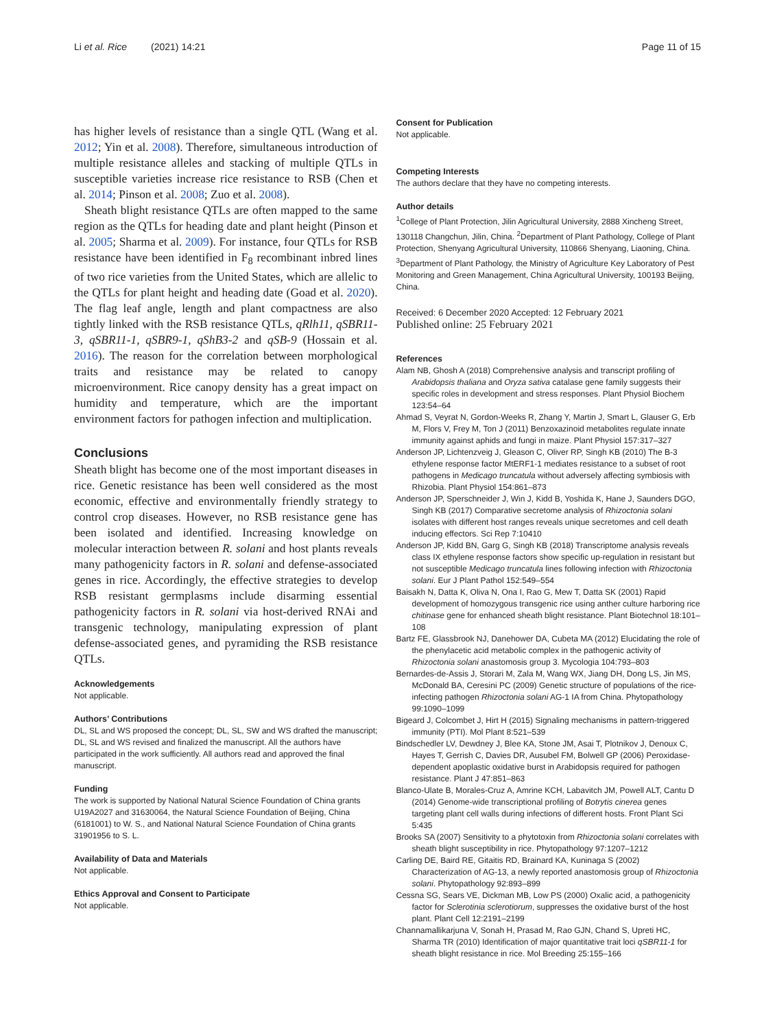Li et al. Rice (2021) 14:21 Page 11 of 15
has higher levels of resistance than a single QTL (Wang et al. 2012; Yin et al. 2008). Therefore, simultaneous introduction of multiple resistance alleles and stacking of multiple QTLs in susceptible varieties increase rice resistance to RSB (Chen et al. 2014; Pinson et al. 2008; Zuo et al. 2008).
Sheath blight resistance QTLs are often mapped to the same region as the QTLs for heading date and plant height (Pinson et al. 2005; Sharma et al. 2009). For instance, four QTLs for RSB resistance have been identified in F<sub>8</sub> recombinant inbred lines of two rice varieties from the United States, which are allelic to the QTLs for plant height and heading date (Goad et al. 2020). The flag leaf angle, length and plant compactness are also tightly linked with the RSB resistance QTLs, qRlh11, qSBR11-3, qSBR11-1, qSBR9-1, qShB3-2 and qSB-9 (Hossain et al. 2016). The reason for the correlation between morphological traits and resistance may be related to canopy microenvironment. Rice canopy density has a great impact on humidity and temperature, which are the important environment factors for pathogen infection and multiplication.
Conclusions
Sheath blight has become one of the most important diseases in rice. Genetic resistance has been well considered as the most economic, effective and environmentally friendly strategy to control crop diseases. However, no RSB resistance gene has been isolated and identified. Increasing knowledge on molecular interaction between R. solani and host plants reveals many pathogenicity factors in R. solani and defense-associated genes in rice. Accordingly, the effective strategies to develop RSB resistant germplasms include disarming essential pathogenicity factors in R. solani via host-derived RNAi and transgenic technology, manipulating expression of plant defense-associated genes, and pyramiding the RSB resistance QTLs.
Acknowledgements
Not applicable.
Authors’ Contributions
DL, SL and WS proposed the concept; DL, SL, SW and WS drafted the manuscript; DL, SL and WS revised and finalized the manuscript. All the authors have participated in the work sufficiently. All authors read and approved the final manuscript.
Funding
The work is supported by National Natural Science Foundation of China grants U19A2027 and 31630064, the Natural Science Foundation of Beijing, China (6181001) to W. S., and National Natural Science Foundation of China grants 31901956 to S. L.
Availability of Data and Materials
Not applicable.
Ethics Approval and Consent to Participate
Not applicable.
Consent for Publication
Not applicable.
Competing Interests
The authors declare that they have no competing interests.
Author details
<sup>1</sup> College of Plant Protection, Jilin Agricultural University, 2888 Xincheng Street, 130118 Changchun, Jilin, China. <sup>2</sup>Department of Plant Pathology, College of Plant Protection, Shenyang Agricultural University, 110866 Shenyang, Liaoning, China. <sup>3</sup>Department of Plant Pathology, the Ministry of Agriculture Key Laboratory of Pest Monitoring and Green Management, China Agricultural University, 100193 Beijing, China.
Received: 6 December 2020 Accepted: 12 February 2021
Published online: 25 February 2021
References
Alam NB, Ghosh A (2018) Comprehensive analysis and transcript profiling of Arabidopsis thaliana and Oryza sativa catalase gene family suggests their specific roles in development and stress responses. Plant Physiol Biochem 123:54–64
Ahmad S, Veyrat N, Gordon-Weeks R, Zhang Y, Martin J, Smart L, Glauser G, Erb M, Flors V, Frey M, Ton J (2011) Benzoxazinoid metabolites regulate innate immunity against aphids and fungi in maize. Plant Physiol 157:317–327
Anderson JP, Lichtenzveig J, Gleason C, Oliver RP, Singh KB (2010) The B-3 ethylene response factor MtERF1-1 mediates resistance to a subset of root pathogens in Medicago truncatula without adversely affecting symbiosis with Rhizobia. Plant Physiol 154:861–873
Anderson JP, Sperschneider J, Win J, Kidd B, Yoshida K, Hane J, Saunders DGO, Singh KB (2017) Comparative secretome analysis of Rhizoctonia solani isolates with different host ranges reveals unique secretomes and cell death inducing effectors. Sci Rep 7:10410
Anderson JP, Kidd BN, Garg G, Singh KB (2018) Transcriptome analysis reveals class IX ethylene response factors show specific up-regulation in resistant but not susceptible Medicago truncatula lines following infection with Rhizoctonia solani. Eur J Plant Pathol 152:549–554
Baisakh N, Datta K, Oliva N, Ona I, Rao G, Mew T, Datta SK (2001) Rapid development of homozygous transgenic rice using anther culture harboring rice chitinase gene for enhanced sheath blight resistance. Plant Biotechnol 18:101–108
Bartz FE, Glassbrook NJ, Danehower DA, Cubeta MA (2012) Elucidating the role of the phenylacetic acid metabolic complex in the pathogenic activity of Rhizoctonia solani anastomosis group 3. Mycologia 104:793–803
Bernardes-de-Assis J, Storari M, Zala M, Wang WX, Jiang DH, Dong LS, Jin MS, McDonald BA, Ceresini PC (2009) Genetic structure of populations of the rice-infecting pathogen Rhizoctonia solani AG-1 IA from China. Phytopathology 99:1090–1099
Bigeard J, Colcombet J, Hirt H (2015) Signaling mechanisms in pattern-triggered immunity (PTI). Mol Plant 8:521–539
Bindschedler LV, Dewdney J, Blee KA, Stone JM, Asai T, Plotnikov J, Denoux C, Hayes T, Gerrish C, Davies DR, Ausubel FM, Bolwell GP (2006) Peroxidase-dependent apoplastic oxidative burst in Arabidopsis required for pathogen resistance. Plant J 47:851–863
Blanco-Ulate B, Morales-Cruz A, Amrine KCH, Labavitch JM, Powell ALT, Cantu D (2014) Genome-wide transcriptional profiling of Botrytis cinerea genes targeting plant cell walls during infections of different hosts. Front Plant Sci 5:435
Brooks SA (2007) Sensitivity to a phytotoxin from Rhizoctonia solani correlates with sheath blight susceptibility in rice. Phytopathology 97:1207–1212
Carling DE, Baird RE, Gitaitis RD, Brainard KA, Kuninaga S (2002) Characterization of AG-13, a newly reported anastomosis group of Rhizoctonia solani. Phytopathology 92:893–899
Cessna SG, Sears VE, Dickman MB, Low PS (2000) Oxalic acid, a pathogenicity factor for Sclerotinia sclerotiorum, suppresses the oxidative burst of the host plant. Plant Cell 12:2191–2199
Channamallikarjuna V, Sonah H, Prasad M, Rao GJN, Chand S, Upreti HC, Sharma TR (2010) Identification of major quantitative trait loci qSBR11-1 for sheath blight resistance in rice. Mol Breeding 25:155–166